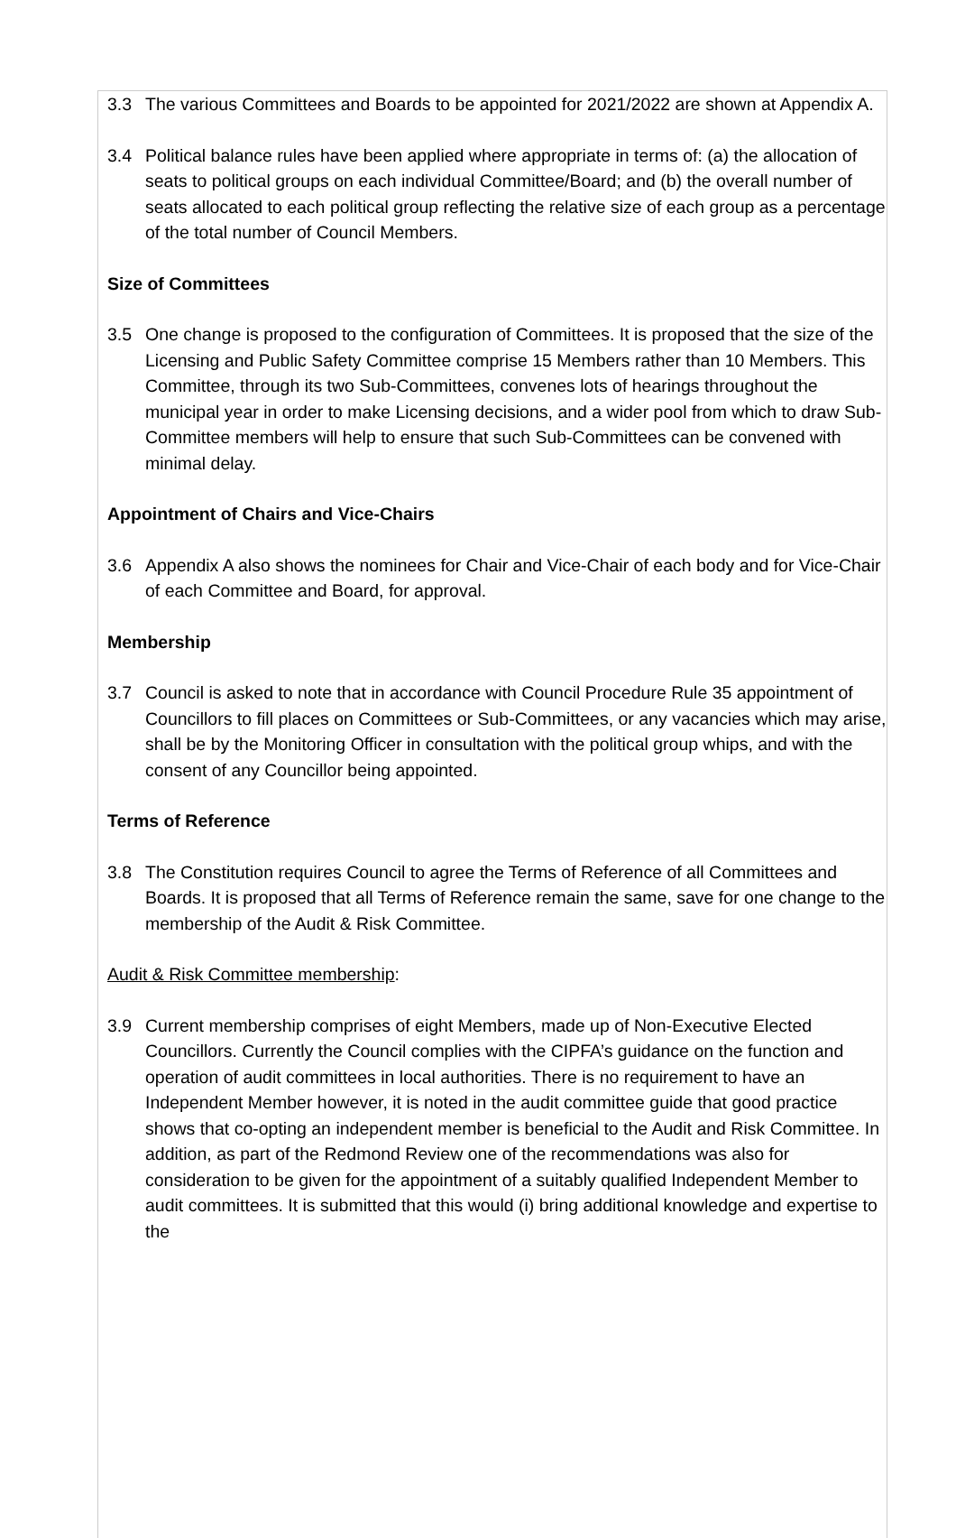3.3 The various Committees and Boards to be appointed for 2021/2022 are shown at Appendix A.
3.4 Political balance rules have been applied where appropriate in terms of: (a) the allocation of seats to political groups on each individual Committee/Board; and (b) the overall number of seats allocated to each political group reflecting the relative size of each group as a percentage of the total number of Council Members.
Size of Committees
3.5 One change is proposed to the configuration of Committees. It is proposed that the size of the Licensing and Public Safety Committee comprise 15 Members rather than 10 Members. This Committee, through its two Sub-Committees, convenes lots of hearings throughout the municipal year in order to make Licensing decisions, and a wider pool from which to draw Sub-Committee members will help to ensure that such Sub-Committees can be convened with minimal delay.
Appointment of Chairs and Vice-Chairs
3.6 Appendix A also shows the nominees for Chair and Vice-Chair of each body and for Vice-Chair of each Committee and Board, for approval.
Membership
3.7 Council is asked to note that in accordance with Council Procedure Rule 35 appointment of Councillors to fill places on Committees or Sub-Committees, or any vacancies which may arise, shall be by the Monitoring Officer in consultation with the political group whips, and with the consent of any Councillor being appointed.
Terms of Reference
3.8 The Constitution requires Council to agree the Terms of Reference of all Committees and Boards. It is proposed that all Terms of Reference remain the same, save for one change to the membership of the Audit & Risk Committee.
Audit & Risk Committee membership:
3.9 Current membership comprises of eight Members, made up of Non-Executive Elected Councillors. Currently the Council complies with the CIPFA’s guidance on the function and operation of audit committees in local authorities. There is no requirement to have an Independent Member however, it is noted in the audit committee guide that good practice shows that co-opting an independent member is beneficial to the Audit and Risk Committee. In addition, as part of the Redmond Review one of the recommendations was also for consideration to be given for the appointment of a suitably qualified Independent Member to audit committees. It is submitted that this would (i) bring additional knowledge and expertise to the